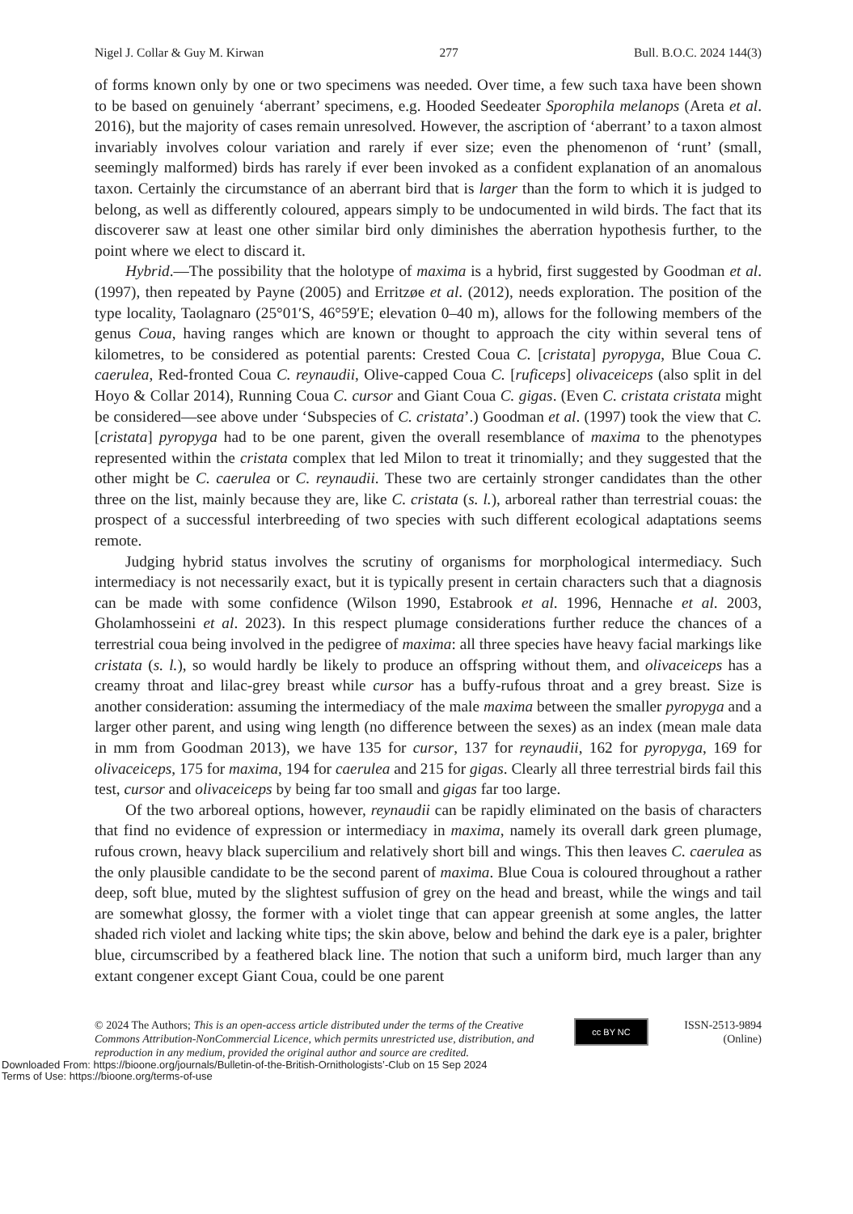Nigel J. Collar & Guy M. Kirwan 277 Bull. B.O.C. 2024 144(3)
of forms known only by one or two specimens was needed. Over time, a few such taxa have been shown to be based on genuinely ‘aberrant’ specimens, e.g. Hooded Seedeater Sporophila melanops (Areta et al. 2016), but the majority of cases remain unresolved. However, the ascription of ‘aberrant’ to a taxon almost invariably involves colour variation and rarely if ever size; even the phenomenon of ‘runt’ (small, seemingly malformed) birds has rarely if ever been invoked as a confident explanation of an anomalous taxon. Certainly the circumstance of an aberrant bird that is larger than the form to which it is judged to belong, as well as differently coloured, appears simply to be undocumented in wild birds. The fact that its discoverer saw at least one other similar bird only diminishes the aberration hypothesis further, to the point where we elect to discard it.
Hybrid.—The possibility that the holotype of maxima is a hybrid, first suggested by Goodman et al. (1997), then repeated by Payne (2005) and Erritzøe et al. (2012), needs exploration. The position of the type locality, Taolagnaro (25°01′S, 46°59′E; elevation 0–40 m), allows for the following members of the genus Coua, having ranges which are known or thought to approach the city within several tens of kilometres, to be considered as potential parents: Crested Coua C. [cristata] pyropyga, Blue Coua C. caerulea, Red-fronted Coua C. reynaudii, Olive-capped Coua C. [ruficeps] olivaceiceps (also split in del Hoyo & Collar 2014), Running Coua C. cursor and Giant Coua C. gigas. (Even C. cristata cristata might be considered—see above under ‘Subspecies of C. cristata’.) Goodman et al. (1997) took the view that C. [cristata] pyropyga had to be one parent, given the overall resemblance of maxima to the phenotypes represented within the cristata complex that led Milon to treat it trinomially; and they suggested that the other might be C. caerulea or C. reynaudii. These two are certainly stronger candidates than the other three on the list, mainly because they are, like C. cristata (s. l.), arboreal rather than terrestrial couas: the prospect of a successful interbreeding of two species with such different ecological adaptations seems remote.
Judging hybrid status involves the scrutiny of organisms for morphological intermediacy. Such intermediacy is not necessarily exact, but it is typically present in certain characters such that a diagnosis can be made with some confidence (Wilson 1990, Estabrook et al. 1996, Hennache et al. 2003, Gholamhosseini et al. 2023). In this respect plumage considerations further reduce the chances of a terrestrial coua being involved in the pedigree of maxima: all three species have heavy facial markings like cristata (s. l.), so would hardly be likely to produce an offspring without them, and olivaceiceps has a creamy throat and lilac-grey breast while cursor has a buffy-rufous throat and a grey breast. Size is another consideration: assuming the intermediacy of the male maxima between the smaller pyropyga and a larger other parent, and using wing length (no difference between the sexes) as an index (mean male data in mm from Goodman 2013), we have 135 for cursor, 137 for reynaudii, 162 for pyropyga, 169 for olivaceiceps, 175 for maxima, 194 for caerulea and 215 for gigas. Clearly all three terrestrial birds fail this test, cursor and olivaceiceps by being far too small and gigas far too large.
Of the two arboreal options, however, reynaudii can be rapidly eliminated on the basis of characters that find no evidence of expression or intermediacy in maxima, namely its overall dark green plumage, rufous crown, heavy black supercilium and relatively short bill and wings. This then leaves C. caerulea as the only plausible candidate to be the second parent of maxima. Blue Coua is coloured throughout a rather deep, soft blue, muted by the slightest suffusion of grey on the head and breast, while the wings and tail are somewhat glossy, the former with a violet tinge that can appear greenish at some angles, the latter shaded rich violet and lacking white tips; the skin above, below and behind the dark eye is a paler, brighter blue, circumscribed by a feathered black line. The notion that such a uniform bird, much larger than any extant congener except Giant Coua, could be one parent
© 2024 The Authors; This is an open-access article distributed under the terms of the Creative Commons Attribution-NonCommercial Licence, which permits unrestricted use, distribution, and reproduction in any medium, provided the original author and source are credited.
cc BY NC
ISSN-2513-9894 (Online)
Downloaded From: https://bioone.org/journals/Bulletin-of-the-British-Ornithologists’-Club on 15 Sep 2024
Terms of Use: https://bioone.org/terms-of-use